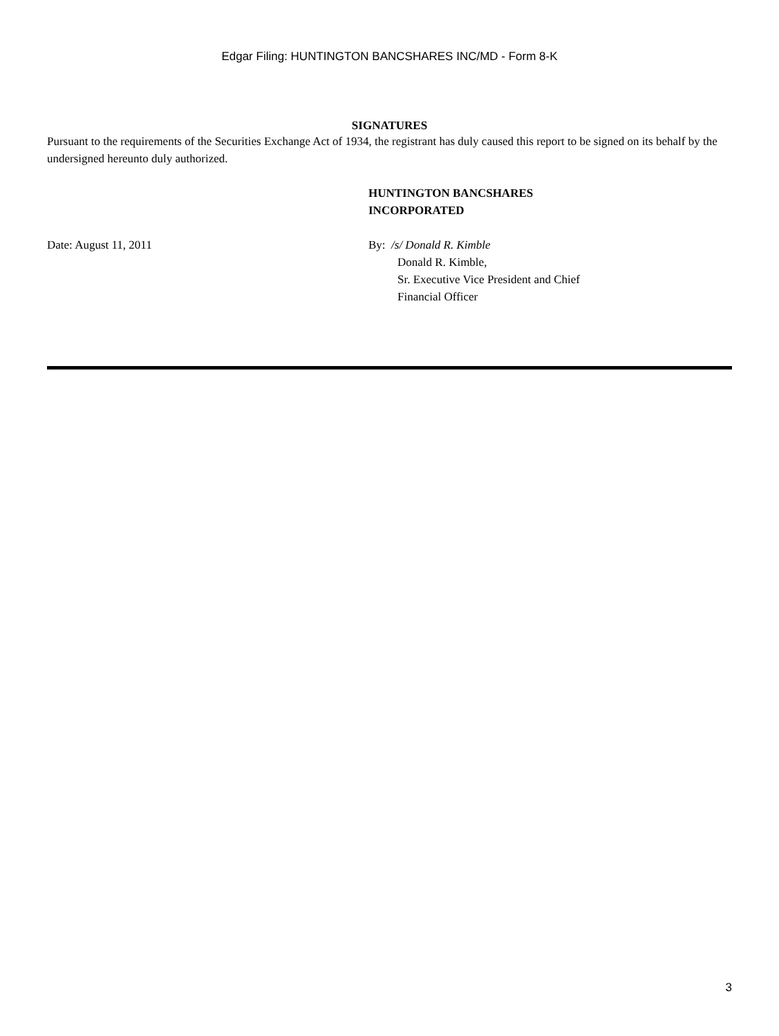Edgar Filing: HUNTINGTON BANCSHARES INC/MD - Form 8-K
SIGNATURES
Pursuant to the requirements of the Securities Exchange Act of 1934, the registrant has duly caused this report to be signed on its behalf by the undersigned hereunto duly authorized.
HUNTINGTON BANCSHARES
INCORPORATED
Date: August 11, 2011 By: /s/ Donald R. Kimble
Donald R. Kimble,
Sr. Executive Vice President and Chief
Financial Officer
3